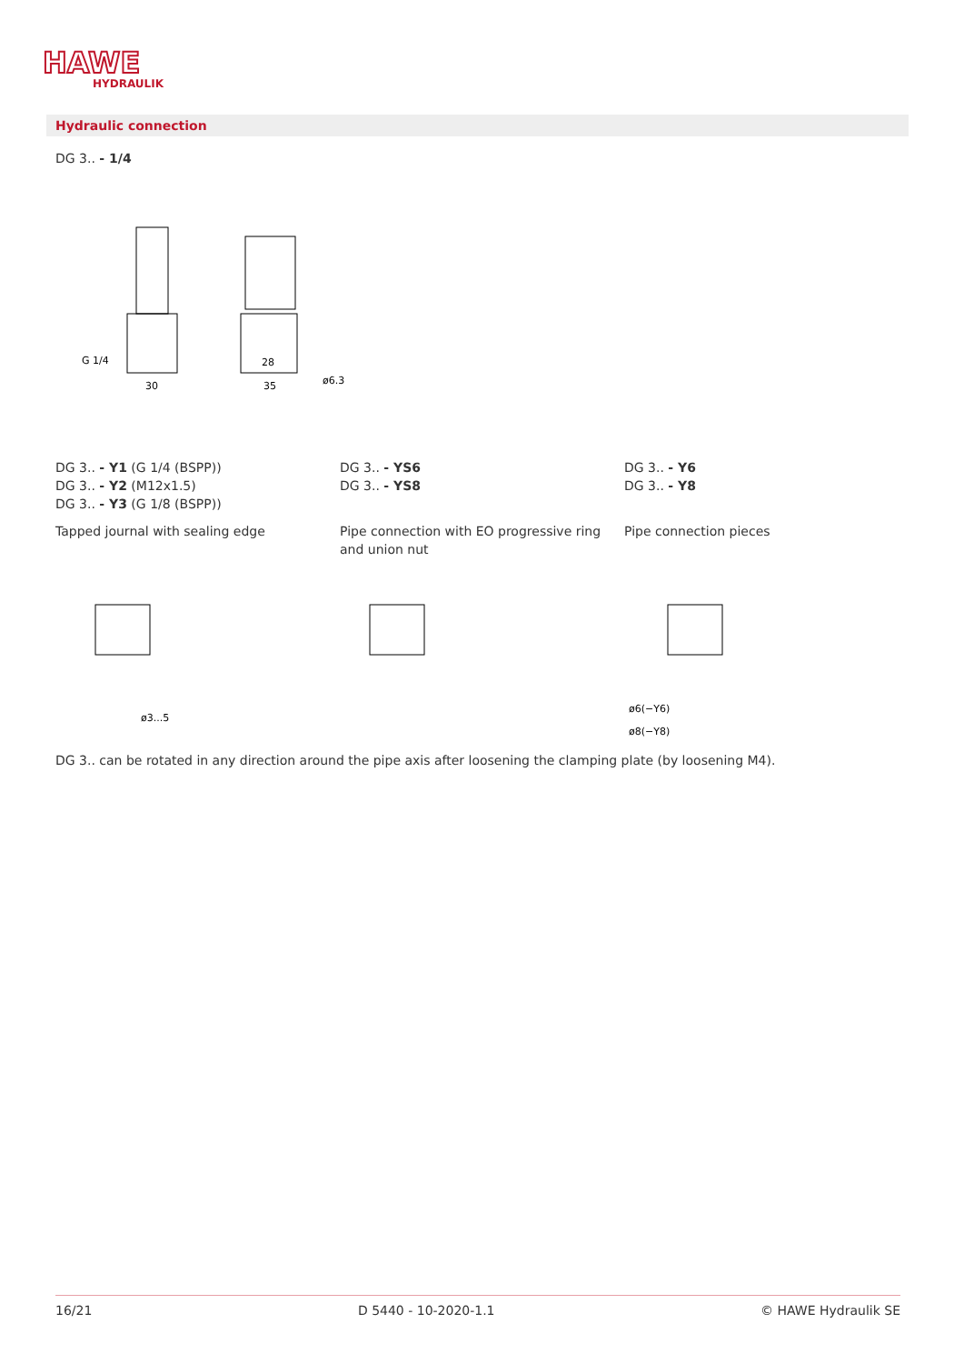HAWE
HYDRAULIK
Hydraulic connection
DG 3.. - 1/4
G 1/4
30
35
28
ø6.3
DG 3.. - Y1 (G 1/4 (BSPP))
DG 3.. - Y2 (M12x1.5)
DG 3.. - Y3 (G 1/8 (BSPP))
Tapped journal with sealing edge
DG 3.. - YS6
DG 3.. - YS8
Pipe connection with EO progressive ring and union nut
DG 3.. - Y6
DG 3.. - Y8
Pipe connection pieces
ø3...5
ø6(−Y6)
ø8(−Y8)
DG 3.. can be rotated in any direction around the pipe axis after loosening the clamping plate (by loosening M4).
16/21 D 5440 - 10-2020-1.1 © HAWE Hydraulik SE